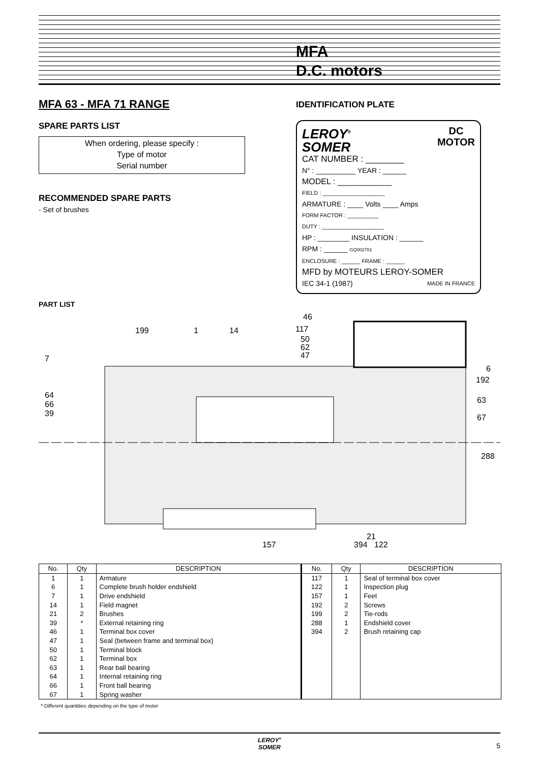MFA
D.C. motors
MFA 63 - MFA 71 RANGE
SPARE PARTS LIST
When ordering, please specify :
Type of motor
Serial number
RECOMMENDED SPARE PARTS
- Set of brushes
PART LIST
IDENTIFICATION PLATE
LEROY<sup>®</sup>
SOMER DC
MOTOR
CAT NUMBER : ________
N° : __________ YEAR : ______
MODEL : ____________
FIELD : ____________________
ARMATURE : ____ Volts ____ Amps
FORM FACTOR : __________
DUTY : ____________________
HP : ________ INSULATION : ______
RPM : ______ GQ002701
ENCLOSURE : ______ FRAME : ______
MFD by MOTEURS LEROY-SOMER
IEC 34-1 (1987) MADE IN FRANCE
46
117
50
62
47
199
1
14
7
64
66
39
6
192
63
67
288
157
21
394
122
| No. | Qty | DESCRIPTION | No. | Qty | DESCRIPTION |
| --- | --- | --- | --- | --- | --- |
| 1 | 1 | Armature | 117 | 1 | Seal of terminal box cover |
| 6 | 1 | Complete brush holder endshield | 122 | 1 | Inspection plug |
| 7 | 1 | Drive endshield | 157 | 1 | Feet |
| 14 | 1 | Field magnet | 192 | 2 | Screws |
| 21 | 2 | Brushes | 199 | 2 | Tie-rods |
| 39 | * | External retaining ring | 288 | 1 | Endshield cover |
| 46 | 1 | Terminal box cover | 394 | 2 | Brush retaining cap |
| 47 | 1 | Seal (between frame and terminal box) | | | |
| 50 | 1 | Terminal block | | | |
| 62 | 1 | Terminal box | | | |
| 63 | 1 | Rear ball bearing | | | |
| 64 | 1 | Internal retaining ring | | | |
| 66 | 1 | Front ball bearing | | | |
| 67 | 1 | Spring washer | | | |
* Different quantities depending on the type of motor
LEROY<sup>®</sup>
SOMER
5